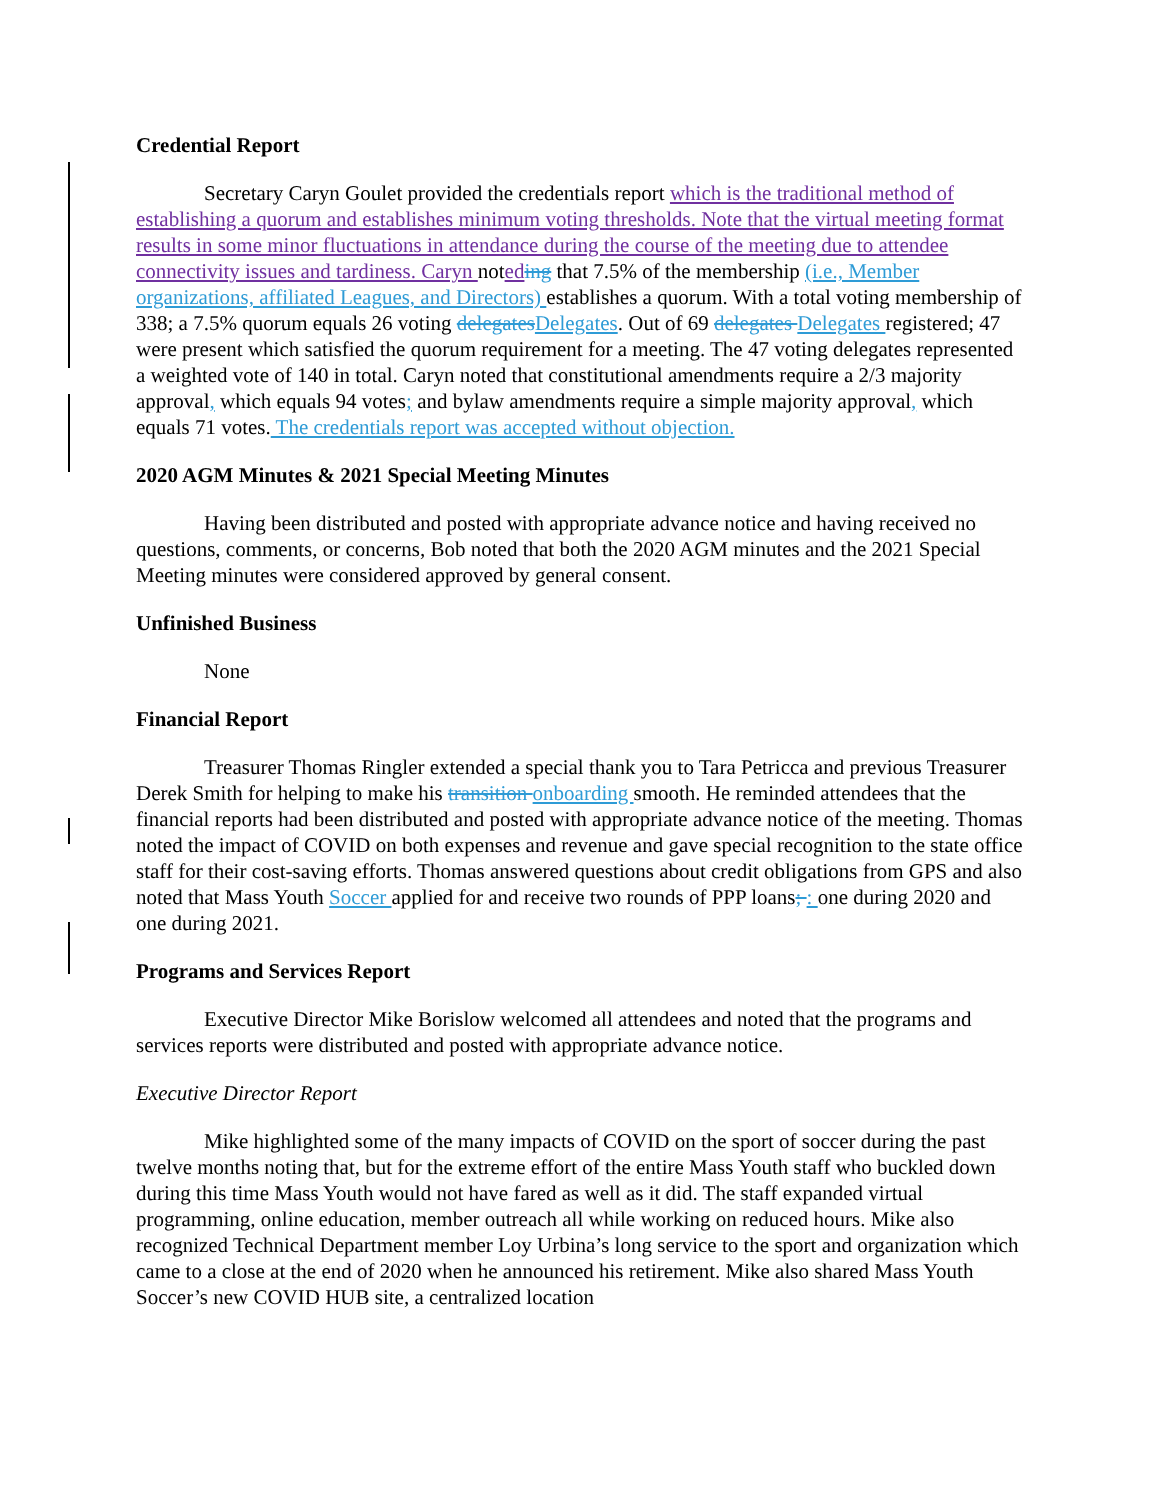Credential Report
Secretary Caryn Goulet provided the credentials report which is the traditional method of establishing a quorum and establishes minimum voting thresholds. Note that the virtual meeting format results in some minor fluctuations in attendance during the course of the meeting due to attendee connectivity issues and tardiness. Caryn noted ing that 7.5% of the membership (i.e., Member organizations, affiliated Leagues, and Directors) establishes a quorum. With a total voting membership of 338; a 7.5% quorum equals 26 voting delegates Delegates. Out of 69 delegates Delegates registered; 47 were present which satisfied the quorum requirement for a meeting. The 47 voting delegates represented a weighted vote of 140 in total. Caryn noted that constitutional amendments require a 2/3 majority approval, which equals 94 votes; and bylaw amendments require a simple majority approval, which equals 71 votes. The credentials report was accepted without objection.
2020 AGM Minutes & 2021 Special Meeting Minutes
Having been distributed and posted with appropriate advance notice and having received no questions, comments, or concerns, Bob noted that both the 2020 AGM minutes and the 2021 Special Meeting minutes were considered approved by general consent.
Unfinished Business
None
Financial Report
Treasurer Thomas Ringler extended a special thank you to Tara Petricca and previous Treasurer Derek Smith for helping to make his transition onboarding smooth. He reminded attendees that the financial reports had been distributed and posted with appropriate advance notice of the meeting. Thomas noted the impact of COVID on both expenses and revenue and gave special recognition to the state office staff for their cost-saving efforts. Thomas answered questions about credit obligations from GPS and also noted that Mass Youth Soccer applied for and receive two rounds of PPP loans; : one during 2020 and one during 2021.
Programs and Services Report
Executive Director Mike Borislow welcomed all attendees and noted that the programs and services reports were distributed and posted with appropriate advance notice.
Executive Director Report
Mike highlighted some of the many impacts of COVID on the sport of soccer during the past twelve months noting that, but for the extreme effort of the entire Mass Youth staff who buckled down during this time Mass Youth would not have fared as well as it did. The staff expanded virtual programming, online education, member outreach all while working on reduced hours. Mike also recognized Technical Department member Loy Urbina’s long service to the sport and organization which came to a close at the end of 2020 when he announced his retirement. Mike also shared Mass Youth Soccer’s new COVID HUB site, a centralized location